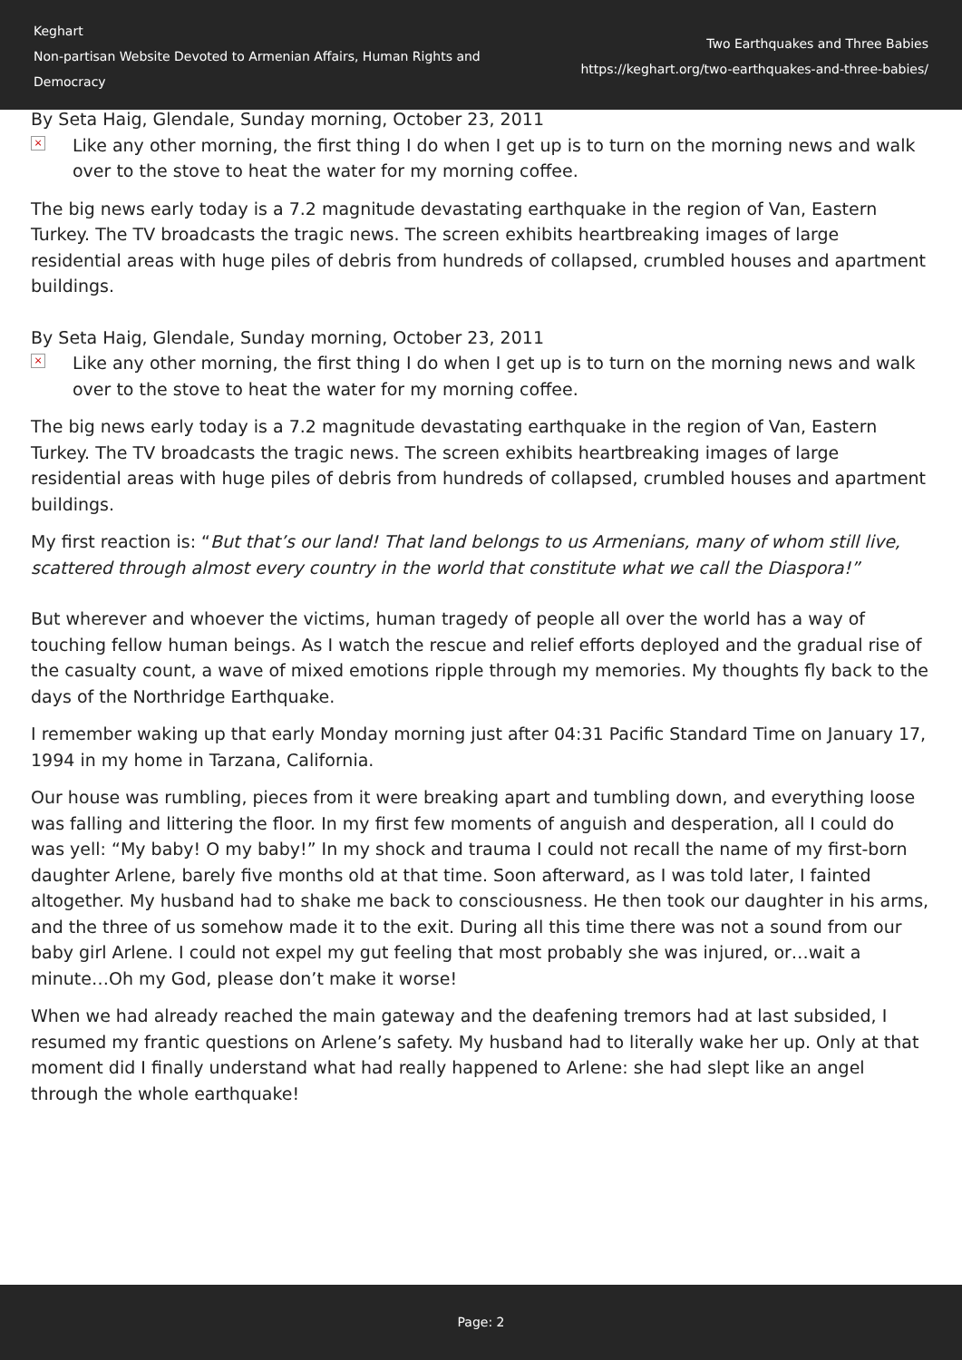Keghart
Non-partisan Website Devoted to Armenian Affairs, Human Rights and Democracy
Two Earthquakes and Three Babies
https://keghart.org/two-earthquakes-and-three-babies/
By Seta Haig, Glendale, Sunday morning, October 23, 2011
× Like any other morning, the first thing I do when I get up is to turn on the morning news and walk over to the stove to heat the water for my morning coffee.
The big news early today is a 7.2 magnitude devastating earthquake in the region of Van, Eastern Turkey. The TV broadcasts the tragic news. The screen exhibits heartbreaking images of large residential areas with huge piles of debris from hundreds of collapsed, crumbled houses and apartment buildings.
By Seta Haig, Glendale, Sunday morning, October 23, 2011
× Like any other morning, the first thing I do when I get up is to turn on the morning news and walk over to the stove to heat the water for my morning coffee.
The big news early today is a 7.2 magnitude devastating earthquake in the region of Van, Eastern Turkey. The TV broadcasts the tragic news. The screen exhibits heartbreaking images of large residential areas with huge piles of debris from hundreds of collapsed, crumbled houses and apartment buildings.
My first reaction is: “But that’s our land! That land belongs to us Armenians, many of whom still live, scattered through almost every country in the world that constitute what we call the Diaspora!”
But wherever and whoever the victims, human tragedy of people all over the world has a way of touching fellow human beings. As I watch the rescue and relief efforts deployed and the gradual rise of the casualty count, a wave of mixed emotions ripple through my memories. My thoughts fly back to the days of the Northridge Earthquake.
I remember waking up that early Monday morning just after 04:31 Pacific Standard Time on January 17, 1994 in my home in Tarzana, California.
Our house was rumbling, pieces from it were breaking apart and tumbling down, and everything loose was falling and littering the floor. In my first few moments of anguish and desperation, all I could do was yell: “My baby! O my baby!” In my shock and trauma I could not recall the name of my first-born daughter Arlene, barely five months old at that time. Soon afterward, as I was told later, I fainted altogether. My husband had to shake me back to consciousness. He then took our daughter in his arms, and the three of us somehow made it to the exit. During all this time there was not a sound from our baby girl Arlene. I could not expel my gut feeling that most probably she was injured, or…wait a minute…Oh my God, please don’t make it worse!
When we had already reached the main gateway and the deafening tremors had at last subsided, I resumed my frantic questions on Arlene’s safety. My husband had to literally wake her up. Only at that moment did I finally understand what had really happened to Arlene: she had slept like an angel through the whole earthquake!
Page: 2